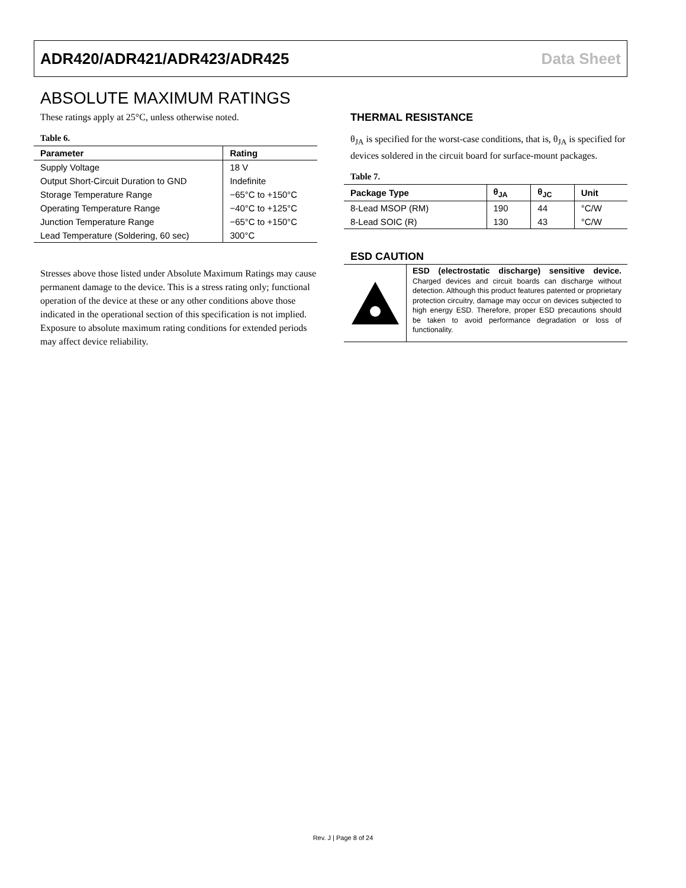ADR420/ADR421/ADR423/ADR425 Data Sheet
ABSOLUTE MAXIMUM RATINGS
These ratings apply at 25°C, unless otherwise noted.
Table 6.
| Parameter | Rating |
| --- | --- |
| Supply Voltage | 18 V |
| Output Short-Circuit Duration to GND | Indefinite |
| Storage Temperature Range | −65°C to +150°C |
| Operating Temperature Range | −40°C to +125°C |
| Junction Temperature Range | −65°C to +150°C |
| Lead Temperature (Soldering, 60 sec) | 300°C |
Stresses above those listed under Absolute Maximum Ratings may cause permanent damage to the device. This is a stress rating only; functional operation of the device at these or any other conditions above those indicated in the operational section of this specification is not implied. Exposure to absolute maximum rating conditions for extended periods may affect device reliability.
THERMAL RESISTANCE
θ<sub>JA</sub> is specified for the worst-case conditions, that is, θ<sub>JA</sub> is specified for devices soldered in the circuit board for surface-mount packages.
Table 7.
| Package Type | θ<sub>JA</sub> | θ<sub>JC</sub> | Unit |
| --- | --- | --- | --- |
| 8-Lead MSOP (RM) | 190 | 44 | °C/W |
| 8-Lead SOIC (R) | 130 | 43 | °C/W |
ESD CAUTION
ESD (electrostatic discharge) sensitive device. Charged devices and circuit boards can discharge without detection. Although this product features patented or proprietary protection circuitry, damage may occur on devices subjected to high energy ESD. Therefore, proper ESD precautions should be taken to avoid performance degradation or loss of functionality.
Rev. J | Page 8 of 24